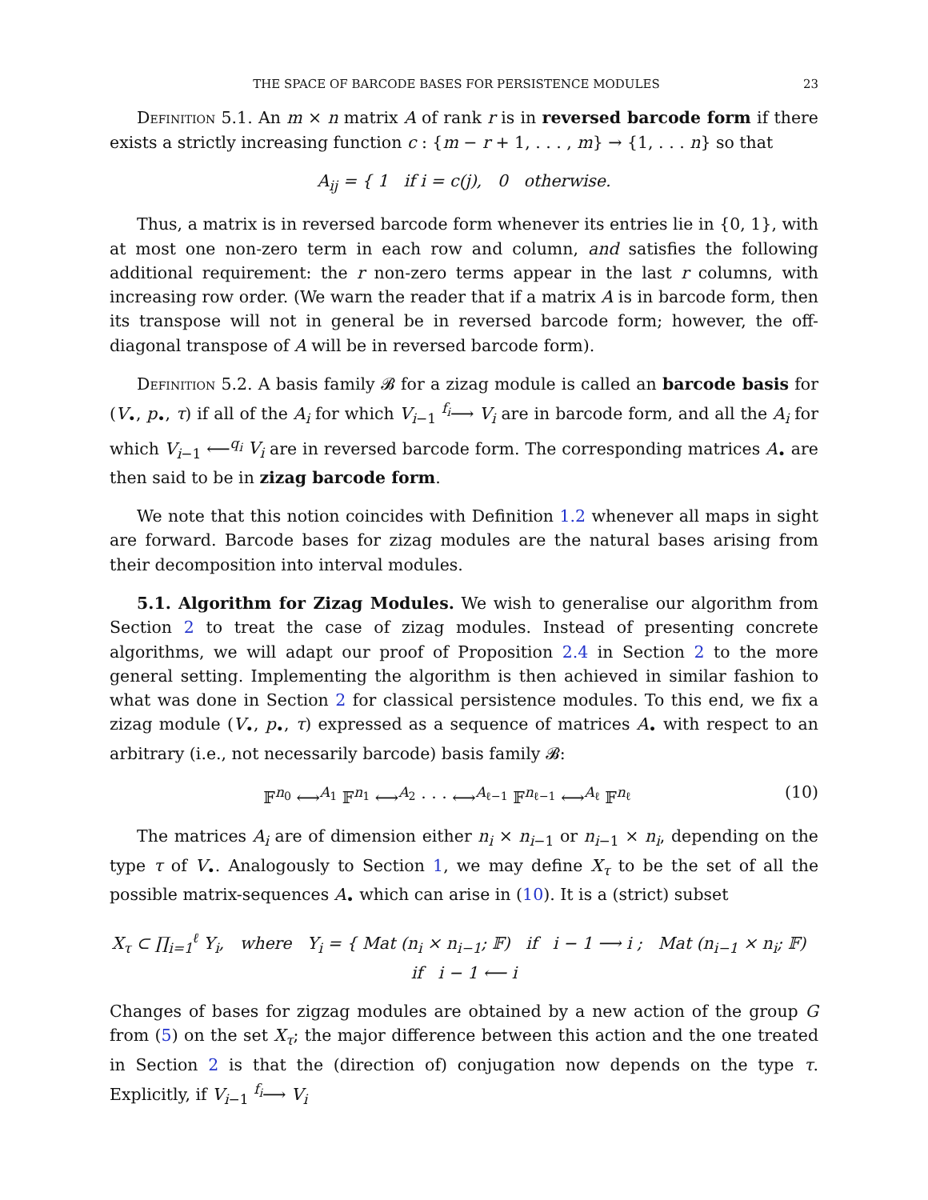THE SPACE OF BARCODE BASES FOR PERSISTENCE MODULES 23
Definition 5.1. An m × n matrix A of rank r is in reversed barcode form if there exists a strictly increasing function c : {m − r + 1, . . . , m} → {1, . . . n} so that
A<sub>ij</sub> = { 1 if i = c(j), 0 otherwise.
Thus, a matrix is in reversed barcode form whenever its entries lie in {0, 1}, with at most one non-zero term in each row and column, and satisfies the following additional requirement: the r non-zero terms appear in the last r columns, with increasing row order. (We warn the reader that if a matrix A is in barcode form, then its transpose will not in general be in reversed barcode form; however, the off-diagonal transpose of A will be in reversed barcode form).
Definition 5.2. A basis family 𝓑 for a zizag module is called an barcode basis for (V<sub>•</sub>, p<sub>•</sub>, τ) if all of the A<sub>i</sub> for which V<sub>i−1</sub> <sup>f<sub>i</sub></sup>⟶ V<sub>i</sub> are in barcode form, and all the A<sub>i</sub> for which V<sub>i−1</sub> ⟵<sup>q<sub>i</sub></sup> V<sub>i</sub> are in reversed barcode form. The corresponding matrices A<sub>•</sub> are then said to be in zizag barcode form.
We note that this notion coincides with Definition 1.2 whenever all maps in sight are forward. Barcode bases for zizag modules are the natural bases arising from their decomposition into interval modules.
5.1. Algorithm for Zizag Modules. We wish to generalise our algorithm from Section 2 to treat the case of zizag modules. Instead of presenting concrete algorithms, we will adapt our proof of Proposition 2.4 in Section 2 to the more general setting. Implementing the algorithm is then achieved in similar fashion to what was done in Section 2 for classical persistence modules. To this end, we fix a zizag module (V<sub>•</sub>, p<sub>•</sub>, τ) expressed as a sequence of matrices A<sub>•</sub> with respect to an arbitrary (i.e., not necessarily barcode) basis family 𝓑:
𝔽<sup>n<sub>0</sub></sup> ⟷<sup>A<sub>1</sub></sup> 𝔽<sup>n<sub>1</sub></sup> ⟷<sup>A<sub>2</sub></sup> · · · ⟷<sup>A<sub>ℓ−1</sub></sup> 𝔽<sup>n<sub>ℓ−1</sub></sup> ⟷<sup>A<sub>ℓ</sub></sup> 𝔽<sup>n<sub>ℓ</sub></sup> (10)
The matrices A<sub>i</sub> are of dimension either n<sub>i</sub> × n<sub>i−1</sub> or n<sub>i−1</sub> × n<sub>i</sub>, depending on the type τ of V<sub>•</sub>. Analogously to Section 1, we may define X<sub>τ</sub> to be the set of all the possible matrix-sequences A<sub>•</sub> which can arise in (10). It is a (strict) subset
X<sub>τ</sub> ⊂ ∏<sub>i=1</sub><sup>ℓ</sup> Y<sub>i</sub>, where Y<sub>i</sub> = { Mat (n<sub>i</sub> × n<sub>i−1</sub>; 𝔽) if i − 1 ⟶ i ; Mat (n<sub>i−1</sub> × n<sub>i</sub>; 𝔽) if i − 1 ⟵ i
Changes of bases for zigzag modules are obtained by a new action of the group G from (5) on the set X<sub>τ</sub>; the major difference between this action and the one treated in Section 2 is that the (direction of) conjugation now depends on the type τ. Explicitly, if V<sub>i−1</sub> <sup>f<sub>i</sub></sup>⟶ V<sub>i</sub>